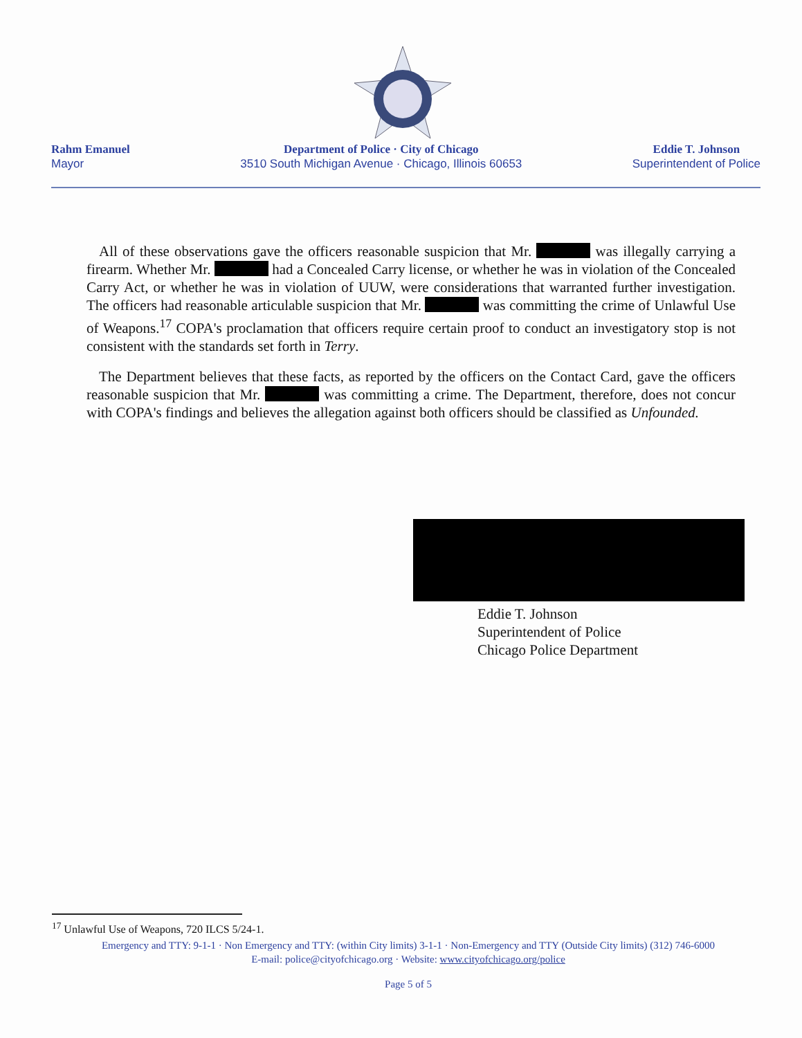Rahm Emanuel
Mayor
Department of Police · City of Chicago
3510 South Michigan Avenue · Chicago, Illinois 60653
Eddie T. Johnson
Superintendent of Police
All of these observations gave the officers reasonable suspicion that Mr. was illegally carrying a firearm. Whether Mr. had a Concealed Carry license, or whether he was in violation of the Concealed Carry Act, or whether he was in violation of UUW, were considerations that warranted further investigation. The officers had reasonable articulable suspicion that Mr. was committing the crime of Unlawful Use of Weapons.<sup>17</sup> COPA's proclamation that officers require certain proof to conduct an investigatory stop is not consistent with the standards set forth in Terry.
The Department believes that these facts, as reported by the officers on the Contact Card, gave the officers reasonable suspicion that Mr. was committing a crime. The Department, therefore, does not concur with COPA's findings and believes the allegation against both officers should be classified as Unfounded.
Eddie T. Johnson
Superintendent of Police
Chicago Police Department
<sup>17</sup> Unlawful Use of Weapons, 720 ILCS 5/24-1.
Emergency and TTY: 9-1-1 · Non Emergency and TTY: (within City limits) 3-1-1 · Non-Emergency and TTY (Outside City limits) (312) 746-6000
E-mail: police@cityofchicago.org · Website: www.cityofchicago.org/police
Page 5 of 5